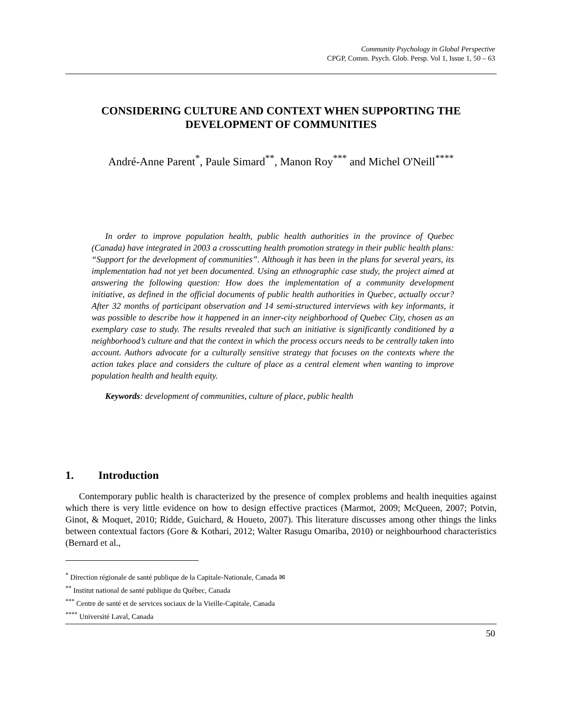Community Psychology in Global Perspective
CPGP, Comm. Psych. Glob. Persp. Vol 1, Issue 1, 50 – 63
CONSIDERING CULTURE AND CONTEXT WHEN SUPPORTING THE DEVELOPMENT OF COMMUNITIES
André-Anne Parent<sup>*</sup>, Paule Simard<sup>**</sup>, Manon Roy<sup>***</sup> and Michel O'Neill<sup>****</sup>
In order to improve population health, public health authorities in the province of Quebec (Canada) have integrated in 2003 a crosscutting health promotion strategy in their public health plans: “Support for the development of communities”. Although it has been in the plans for several years, its implementation had not yet been documented. Using an ethnographic case study, the project aimed at answering the following question: How does the implementation of a community development initiative, as defined in the official documents of public health authorities in Quebec, actually occur? After 32 months of participant observation and 14 semi-structured interviews with key informants, it was possible to describe how it happened in an inner-city neighborhood of Quebec City, chosen as an exemplary case to study. The results revealed that such an initiative is significantly conditioned by a neighborhood’s culture and that the context in which the process occurs needs to be centrally taken into account. Authors advocate for a culturally sensitive strategy that focuses on the contexts where the action takes place and considers the culture of place as a central element when wanting to improve population health and health equity.
Keywords: development of communities, culture of place, public health
1. Introduction
Contemporary public health is characterized by the presence of complex problems and health inequities against which there is very little evidence on how to design effective practices (Marmot, 2009; McQueen, 2007; Potvin, Ginot, & Moquet, 2010; Ridde, Guichard, & Houeto, 2007). This literature discusses among other things the links between contextual factors (Gore & Kothari, 2012; Walter Rasugu Omariba, 2010) or neighbourhood characteristics (Bernard et al.,
<sup>*</sup> Direction régionale de santé publique de la Capitale-Nationale, Canada ✉
<sup>**</sup> Institut national de santé publique du Québec, Canada
<sup>***</sup> Centre de santé et de services sociaux de la Vieille-Capitale, Canada
<sup>****</sup> Université Laval, Canada
50